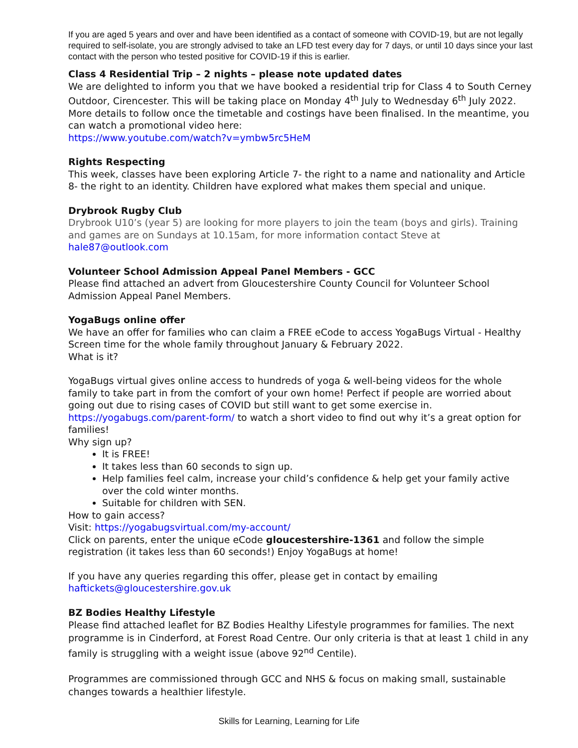If you are aged 5 years and over and have been identified as a contact of someone with COVID-19, but are not legally required to self-isolate, you are strongly advised to take an LFD test every day for 7 days, or until 10 days since your last contact with the person who tested positive for COVID-19 if this is earlier.
Class 4 Residential Trip – 2 nights – please note updated dates
We are delighted to inform you that we have booked a residential trip for Class 4 to South Cerney Outdoor, Cirencester. This will be taking place on Monday 4<sup>th</sup> July to Wednesday 6<sup>th</sup> July 2022. More details to follow once the timetable and costings have been finalised. In the meantime, you can watch a promotional video here:
https://www.youtube.com/watch?v=ymbw5rc5HeM
Rights Respecting
This week, classes have been exploring Article 7- the right to a name and nationality and Article 8- the right to an identity. Children have explored what makes them special and unique.
Drybrook Rugby Club
Drybrook U10’s (year 5) are looking for more players to join the team (boys and girls). Training and games are on Sundays at 10.15am, for more information contact Steve at hale87@outlook.com
Volunteer School Admission Appeal Panel Members - GCC
Please find attached an advert from Gloucestershire County Council for Volunteer School Admission Appeal Panel Members.
YogaBugs online offer
We have an offer for families who can claim a FREE eCode to access YogaBugs Virtual - Healthy Screen time for the whole family throughout January & February 2022.
What is it?
YogaBugs virtual gives online access to hundreds of yoga & well-being videos for the whole family to take part in from the comfort of your own home! Perfect if people are worried about going out due to rising cases of COVID but still want to get some exercise in.
https://yogabugs.com/parent-form/ to watch a short video to find out why it’s a great option for families!
Why sign up?
It is FREE!
It takes less than 60 seconds to sign up.
Help families feel calm, increase your child’s confidence & help get your family active over the cold winter months.
Suitable for children with SEN.
How to gain access?
Visit: https://yogabugsvirtual.com/my-account/
Click on parents, enter the unique eCode gloucestershire-1361 and follow the simple registration (it takes less than 60 seconds!) Enjoy YogaBugs at home!
If you have any queries regarding this offer, please get in contact by emailing
haftickets@gloucestershire.gov.uk
BZ Bodies Healthy Lifestyle
Please find attached leaflet for BZ Bodies Healthy Lifestyle programmes for families. The next programme is in Cinderford, at Forest Road Centre. Our only criteria is that at least 1 child in any family is struggling with a weight issue (above 92<sup>nd</sup> Centile).
Programmes are commissioned through GCC and NHS & focus on making small, sustainable changes towards a healthier lifestyle.
Skills for Learning, Learning for Life